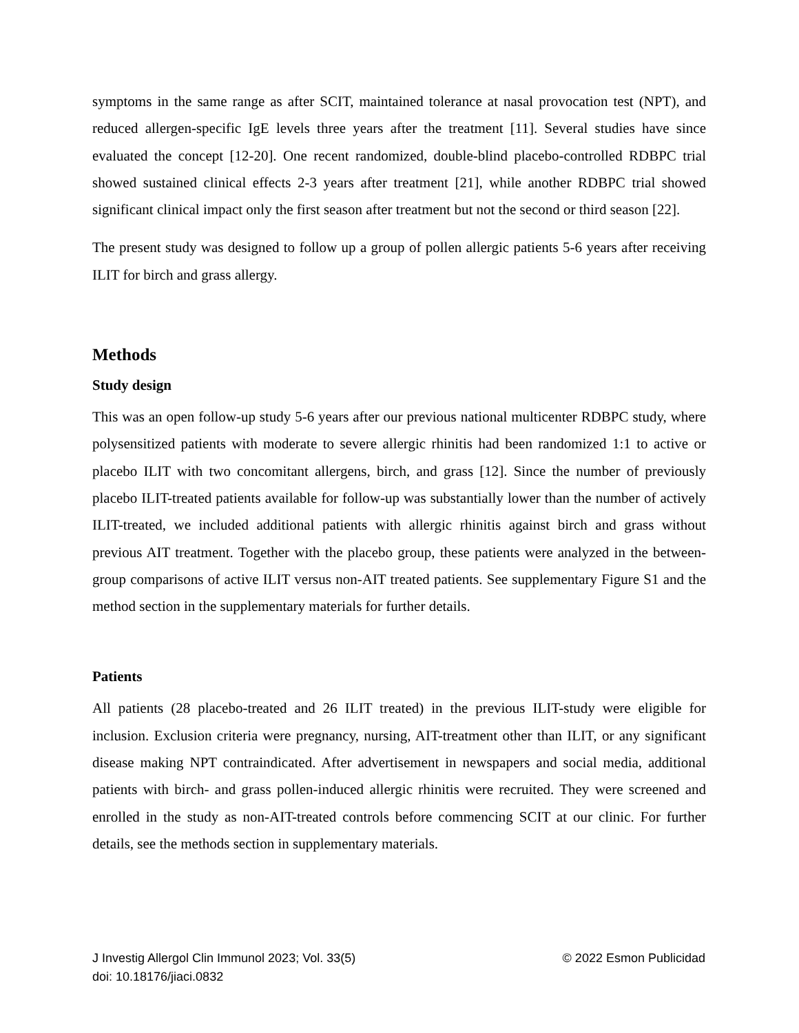symptoms in the same range as after SCIT, maintained tolerance at nasal provocation test (NPT), and reduced allergen-specific IgE levels three years after the treatment [11]. Several studies have since evaluated the concept [12-20]. One recent randomized, double-blind placebo-controlled RDBPC trial showed sustained clinical effects 2-3 years after treatment [21], while another RDBPC trial showed significant clinical impact only the first season after treatment but not the second or third season [22].
The present study was designed to follow up a group of pollen allergic patients 5-6 years after receiving ILIT for birch and grass allergy.
Methods
Study design
This was an open follow-up study 5-6 years after our previous national multicenter RDBPC study, where polysensitized patients with moderate to severe allergic rhinitis had been randomized 1:1 to active or placebo ILIT with two concomitant allergens, birch, and grass [12]. Since the number of previously placebo ILIT-treated patients available for follow-up was substantially lower than the number of actively ILIT-treated, we included additional patients with allergic rhinitis against birch and grass without previous AIT treatment. Together with the placebo group, these patients were analyzed in the between-group comparisons of active ILIT versus non-AIT treated patients. See supplementary Figure S1 and the method section in the supplementary materials for further details.
Patients
All patients (28 placebo-treated and 26 ILIT treated) in the previous ILIT-study were eligible for inclusion. Exclusion criteria were pregnancy, nursing, AIT-treatment other than ILIT, or any significant disease making NPT contraindicated. After advertisement in newspapers and social media, additional patients with birch- and grass pollen-induced allergic rhinitis were recruited. They were screened and enrolled in the study as non-AIT-treated controls before commencing SCIT at our clinic. For further details, see the methods section in supplementary materials.
© 2022 Esmon Publicidad J Investig Allergol Clin Immunol 2023; Vol. 33(5)
doi: 10.18176/jiaci.0832